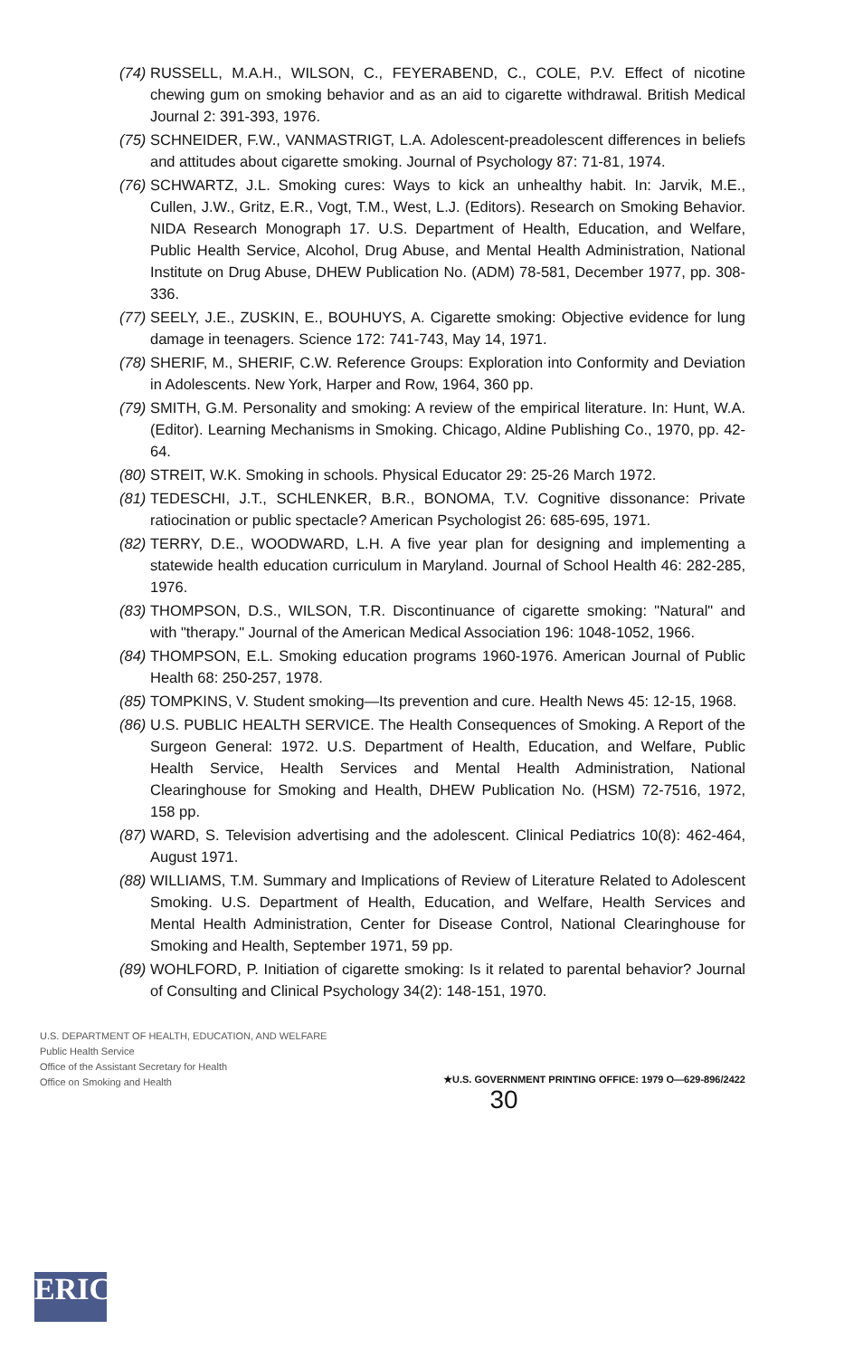(74) RUSSELL, M.A.H., WILSON, C., FEYERABEND, C., COLE, P.V. Effect of nicotine chewing gum on smoking behavior and as an aid to cigarette withdrawal. British Medical Journal 2: 391-393, 1976.
(75) SCHNEIDER, F.W., VANMASTRIGT, L.A. Adolescent-preadolescent differences in beliefs and attitudes about cigarette smoking. Journal of Psychology 87: 71-81, 1974.
(76) SCHWARTZ, J.L. Smoking cures: Ways to kick an unhealthy habit. In: Jarvik, M.E., Cullen, J.W., Gritz, E.R., Vogt, T.M., West, L.J. (Editors). Research on Smoking Behavior. NIDA Research Monograph 17. U.S. Department of Health, Education, and Welfare, Public Health Service, Alcohol, Drug Abuse, and Mental Health Administration, National Institute on Drug Abuse, DHEW Publication No. (ADM) 78-581, December 1977, pp. 308-336.
(77) SEELY, J.E., ZUSKIN, E., BOUHUYS, A. Cigarette smoking: Objective evidence for lung damage in teenagers. Science 172: 741-743, May 14, 1971.
(78) SHERIF, M., SHERIF, C.W. Reference Groups: Exploration into Conformity and Deviation in Adolescents. New York, Harper and Row, 1964, 360 pp.
(79) SMITH, G.M. Personality and smoking: A review of the empirical literature. In: Hunt, W.A. (Editor). Learning Mechanisms in Smoking. Chicago, Aldine Publishing Co., 1970, pp. 42-64.
(80) STREIT, W.K. Smoking in schools. Physical Educator 29: 25-26 March 1972.
(81) TEDESCHI, J.T., SCHLENKER, B.R., BONOMA, T.V. Cognitive dissonance: Private ratiocination or public spectacle? American Psychologist 26: 685-695, 1971.
(82) TERRY, D.E., WOODWARD, L.H. A five year plan for designing and implementing a statewide health education curriculum in Maryland. Journal of School Health 46: 282-285, 1976.
(83) THOMPSON, D.S., WILSON, T.R. Discontinuance of cigarette smoking: "Natural" and with "therapy." Journal of the American Medical Association 196: 1048-1052, 1966.
(84) THOMPSON, E.L. Smoking education programs 1960-1976. American Journal of Public Health 68: 250-257, 1978.
(85) TOMPKINS, V. Student smoking—Its prevention and cure. Health News 45: 12-15, 1968.
(86) U.S. PUBLIC HEALTH SERVICE. The Health Consequences of Smoking. A Report of the Surgeon General: 1972. U.S. Department of Health, Education, and Welfare, Public Health Service, Health Services and Mental Health Administration, National Clearinghouse for Smoking and Health, DHEW Publication No. (HSM) 72-7516, 1972, 158 pp.
(87) WARD, S. Television advertising and the adolescent. Clinical Pediatrics 10(8): 462-464, August 1971.
(88) WILLIAMS, T.M. Summary and Implications of Review of Literature Related to Adolescent Smoking. U.S. Department of Health, Education, and Welfare, Health Services and Mental Health Administration, Center for Disease Control, National Clearinghouse for Smoking and Health, September 1971, 59 pp.
(89) WOHLFORD, P. Initiation of cigarette smoking: Is it related to parental behavior? Journal of Consulting and Clinical Psychology 34(2): 148-151, 1970.
U.S. DEPARTMENT OF HEALTH, EDUCATION, AND WELFARE
Public Health Service
Office of the Assistant Secretary for Health
Office on Smoking and Health
★U.S. GOVERNMENT PRINTING OFFICE: 1979 O—629-896/2422
30
ERIC